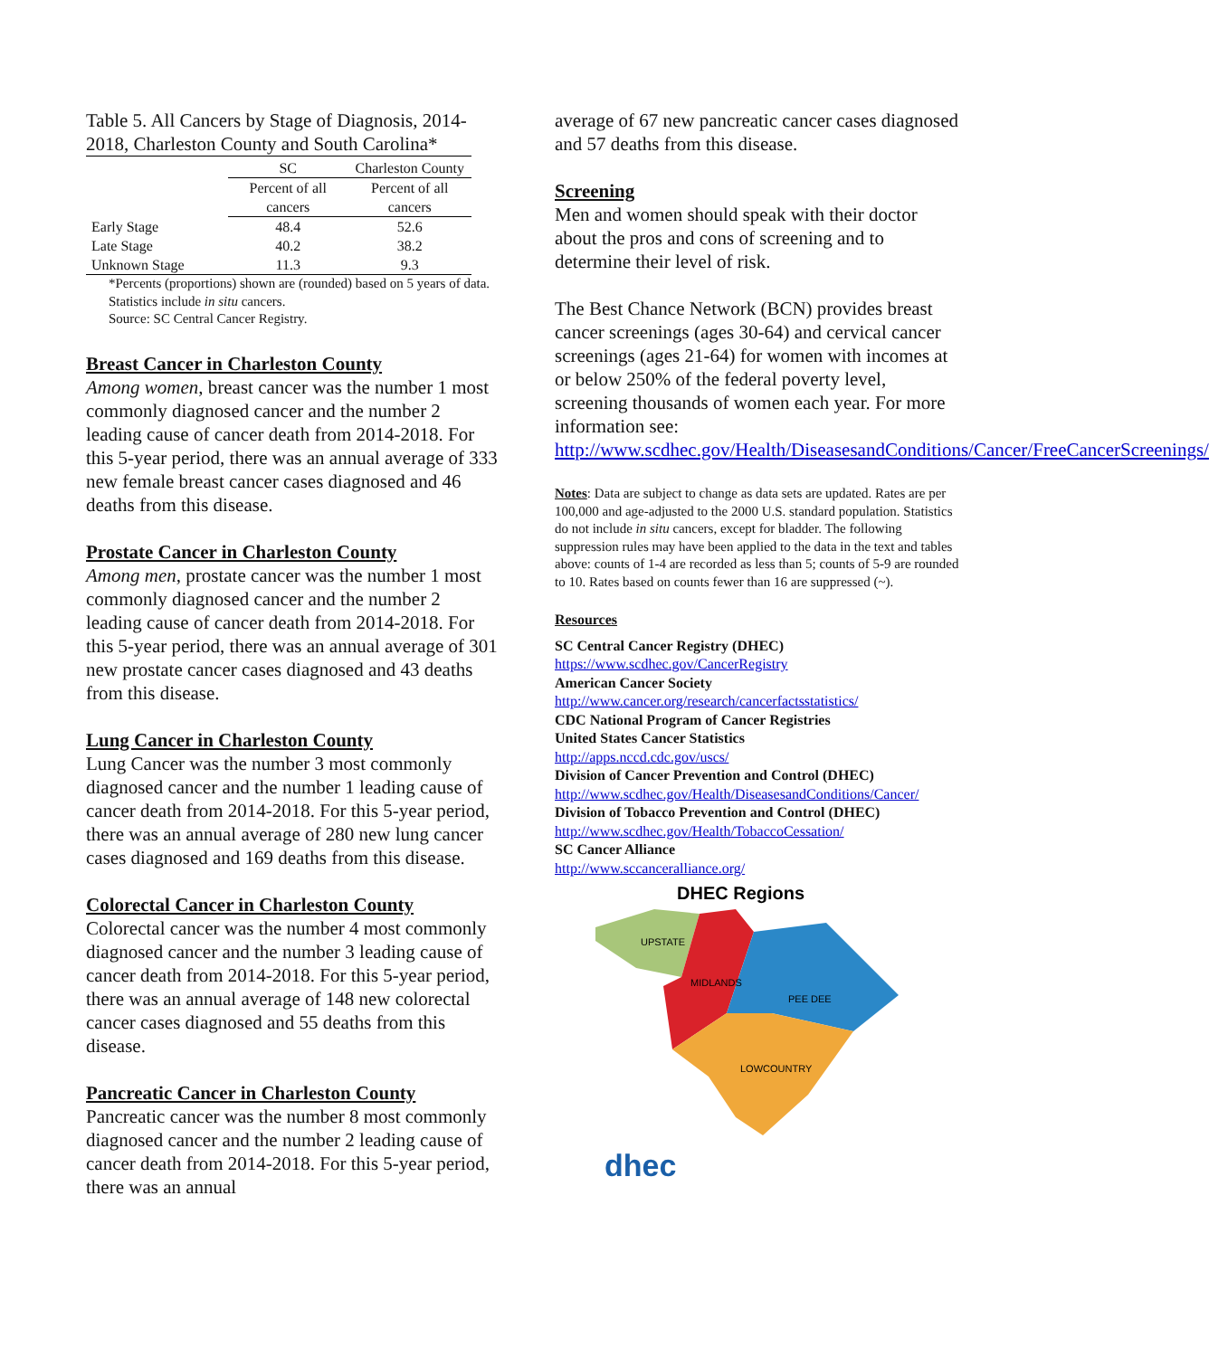Table 5. All Cancers by Stage of Diagnosis, 2014-2018, Charleston County and South Carolina*
| | SC | Charleston County |
| --- | --- | --- |
| | Percent of all cancers | Percent of all cancers |
| Early Stage | 48.4 | 52.6 |
| Late Stage | 40.2 | 38.2 |
| Unknown Stage | 11.3 | 9.3 |
*Percents (proportions) shown are (rounded) based on 5 years of data. Statistics include in situ cancers.
Source: SC Central Cancer Registry.
Breast Cancer in Charleston County
Among women, breast cancer was the number 1 most commonly diagnosed cancer and the number 2 leading cause of cancer death from 2014-2018. For this 5-year period, there was an annual average of 333 new female breast cancer cases diagnosed and 46 deaths from this disease.
Prostate Cancer in Charleston County
Among men, prostate cancer was the number 1 most commonly diagnosed cancer and the number 2 leading cause of cancer death from 2014-2018. For this 5-year period, there was an annual average of 301 new prostate cancer cases diagnosed and 43 deaths from this disease.
Lung Cancer in Charleston County
Lung Cancer was the number 3 most commonly diagnosed cancer and the number 1 leading cause of cancer death from 2014-2018. For this 5-year period, there was an annual average of 280 new lung cancer cases diagnosed and 169 deaths from this disease.
Colorectal Cancer in Charleston County
Colorectal cancer was the number 4 most commonly diagnosed cancer and the number 3 leading cause of cancer death from 2014-2018. For this 5-year period, there was an annual average of 148 new colorectal cancer cases diagnosed and 55 deaths from this disease.
Pancreatic Cancer in Charleston County
Pancreatic cancer was the number 8 most commonly diagnosed cancer and the number 2 leading cause of cancer death from 2014-2018. For this 5-year period, there was an annual
average of 67 new pancreatic cancer cases diagnosed and 57 deaths from this disease.
Screening
Men and women should speak with their doctor about the pros and cons of screening and to determine their level of risk.
The Best Chance Network (BCN) provides breast cancer screenings (ages 30-64) and cervical cancer screenings (ages 21-64) for women with incomes at or below 250% of the federal poverty level, screening thousands of women each year. For more information see: http://www.scdhec.gov/Health/DiseasesandConditions/Cancer/FreeCancerScreenings/
Notes: Data are subject to change as data sets are updated. Rates are per 100,000 and age-adjusted to the 2000 U.S. standard population. Statistics do not include in situ cancers, except for bladder. The following suppression rules may have been applied to the data in the text and tables above: counts of 1-4 are recorded as less than 5; counts of 5-9 are rounded to 10. Rates based on counts fewer than 16 are suppressed (~).
Resources
SC Central Cancer Registry (DHEC)
https://www.scdhec.gov/CancerRegistry
American Cancer Society
http://www.cancer.org/research/cancerfactsstatistics/
CDC National Program of Cancer Registries
United States Cancer Statistics
http://apps.nccd.cdc.gov/uscs/
Division of Cancer Prevention and Control (DHEC)
http://www.scdhec.gov/Health/DiseasesandConditions/Cancer/
Division of Tobacco Prevention and Control (DHEC)
http://www.scdhec.gov/Health/TobaccoCessation/
SC Cancer Alliance
http://www.sccanceralliance.org/
DHEC Regions
UPSTATE
MIDLANDS
PEE DEE
LOWCOUNTRY
dhec